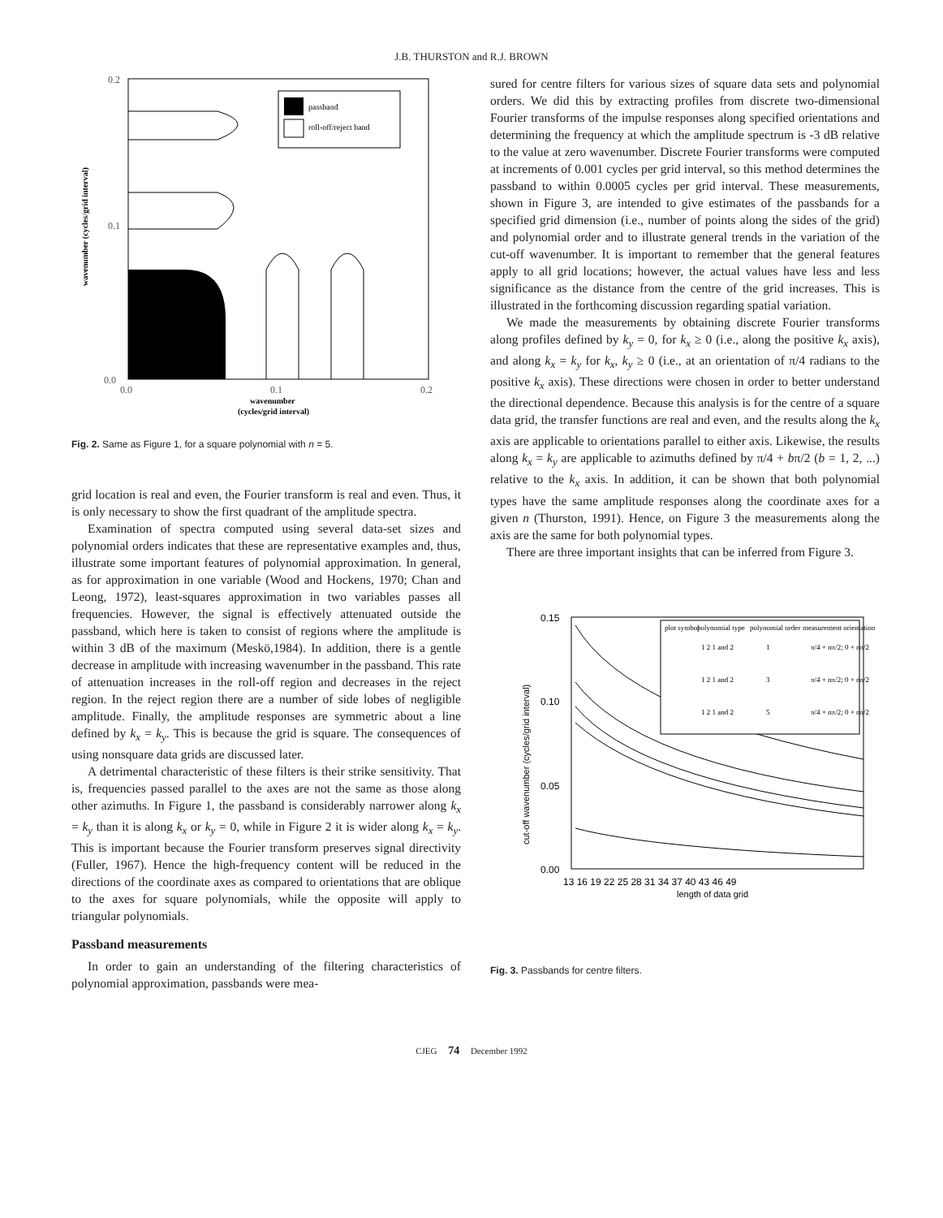J.B. THURSTON and R.J. BROWN
passband
roll-off/reject band
0.2
0.1
0.0
0.0
0.1
0.2
wavenumber
(cycles/grid interval)
wavenumber (cycles/grid interval)
Fig. 2. Same as Figure 1, for a square polynomial with n = 5.
grid location is real and even, the Fourier transform is real and even. Thus, it is only necessary to show the first quadrant of the amplitude spectra.
Examination of spectra computed using several data-set sizes and polynomial orders indicates that these are representative examples and, thus, illustrate some important features of polynomial approximation. In general, as for approximation in one variable (Wood and Hockens, 1970; Chan and Leong, 1972), least-squares approximation in two variables passes all frequencies. However, the signal is effectively attenuated outside the passband, which here is taken to consist of regions where the amplitude is within 3 dB of the maximum (Meskö,1984). In addition, there is a gentle decrease in amplitude with increasing wavenumber in the passband. This rate of attenuation increases in the roll-off region and decreases in the reject region. In the reject region there are a number of side lobes of negligible amplitude. Finally, the amplitude responses are symmetric about a line defined by k<sub>x</sub> = k<sub>y</sub>. This is because the grid is square. The consequences of using nonsquare data grids are discussed later.
A detrimental characteristic of these filters is their strike sensitivity. That is, frequencies passed parallel to the axes are not the same as those along other azimuths. In Figure 1, the passband is considerably narrower along k<sub>x</sub> = k<sub>y</sub> than it is along k<sub>x</sub> or k<sub>y</sub> = 0, while in Figure 2 it is wider along k<sub>x</sub> = k<sub>y</sub>. This is important because the Fourier transform preserves signal directivity (Fuller, 1967). Hence the high-frequency content will be reduced in the directions of the coordinate axes as compared to orientations that are oblique to the axes for square polynomials, while the opposite will apply to triangular polynomials.
Passband measurements
In order to gain an understanding of the filtering characteristics of polynomial approximation, passbands were mea-
sured for centre filters for various sizes of square data sets and polynomial orders. We did this by extracting profiles from discrete two-dimensional Fourier transforms of the impulse responses along specified orientations and determining the frequency at which the amplitude spectrum is -3 dB relative to the value at zero wavenumber. Discrete Fourier transforms were computed at increments of 0.001 cycles per grid interval, so this method determines the passband to within 0.0005 cycles per grid interval. These measurements, shown in Figure 3, are intended to give estimates of the passbands for a specified grid dimension (i.e., number of points along the sides of the grid) and polynomial order and to illustrate general trends in the variation of the cut-off wavenumber. It is important to remember that the general features apply to all grid locations; however, the actual values have less and less significance as the distance from the centre of the grid increases. This is illustrated in the forthcoming discussion regarding spatial variation.
We made the measurements by obtaining discrete Fourier transforms along profiles defined by k<sub>y</sub> = 0, for k<sub>x</sub> ≥ 0 (i.e., along the positive k<sub>x</sub> axis), and along k<sub>x</sub> = k<sub>y</sub> for k<sub>x</sub>, k<sub>y</sub> ≥ 0 (i.e., at an orientation of π/4 radians to the positive k<sub>x</sub> axis). These directions were chosen in order to better understand the directional dependence. Because this analysis is for the centre of a square data grid, the transfer functions are real and even, and the results along the k<sub>x</sub> axis are applicable to orientations parallel to either axis. Likewise, the results along k<sub>x</sub> = k<sub>y</sub> are applicable to azimuths defined by π/4 + bπ/2 (b = 1, 2, ...) relative to the k<sub>x</sub> axis. In addition, it can be shown that both polynomial types have the same amplitude responses along the coordinate axes for a given n (Thurston, 1991). Hence, on Figure 3 the measurements along the axis are the same for both polynomial types.
There are three important insights that can be inferred from Figure 3.
0.15
0.10
0.05
0.00
13 16 19 22 25 28 31 34 37 40 43 46 49
length of data grid
cut-off wavenumber (cycles/grid interval)
plot symbol
polynomial type
polynomial order
measurement orientation
1 2 1 and 2
1
π/4 + nπ/2; 0 + nπ/2
1 2 1 and 2
3
π/4 + nπ/2; 0 + nπ/2
1 2 1 and 2
5
π/4 + nπ/2; 0 + nπ/2
Fig. 3. Passbands for centre filters.
CJEG 74 December 1992